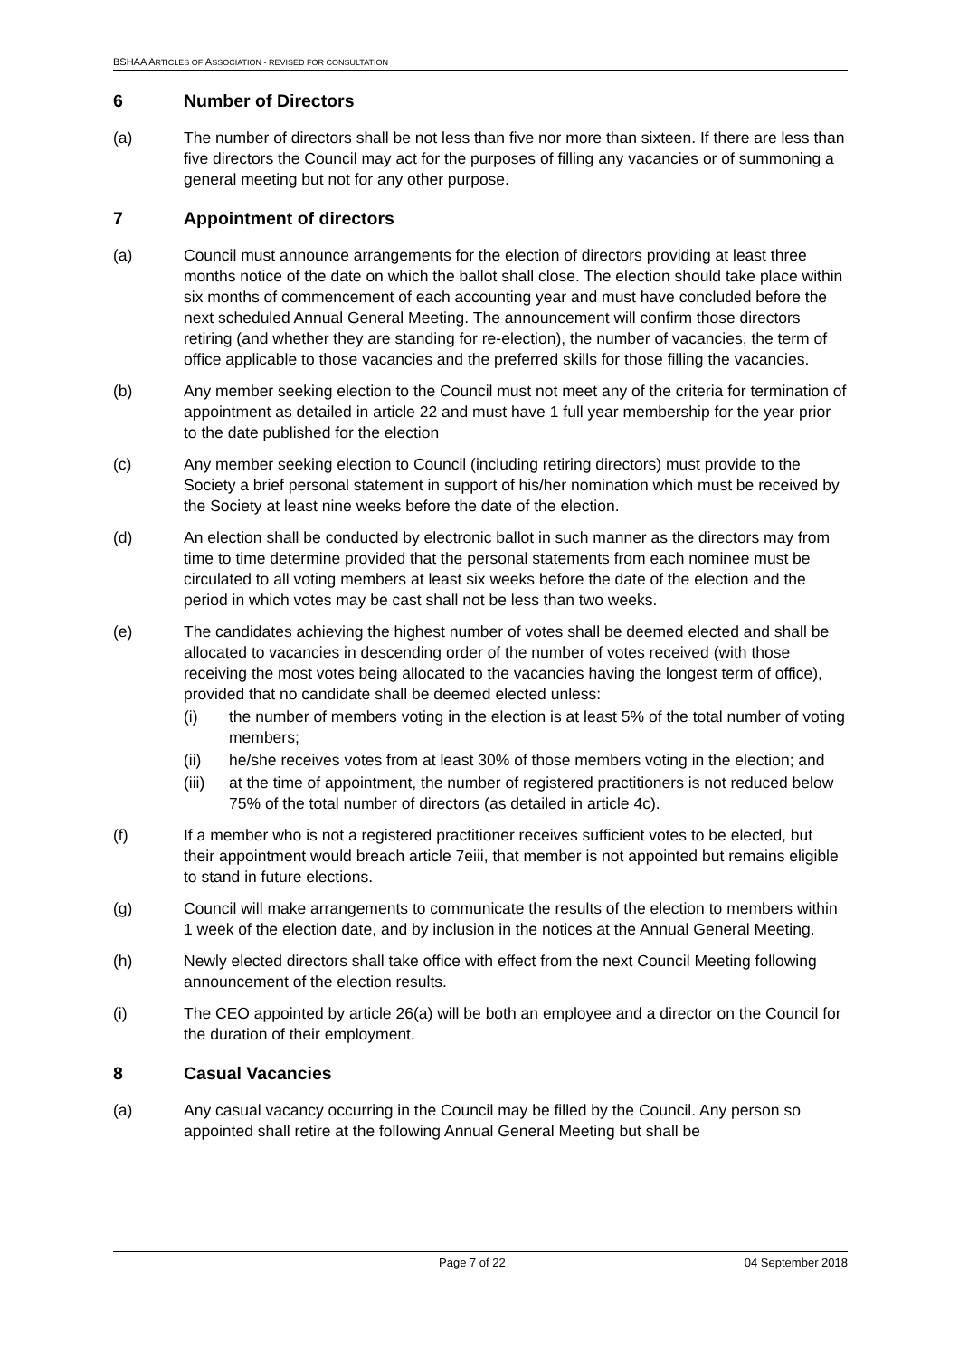BSHAA ARTICLES OF ASSOCIATION - REVISED FOR CONSULTATION
6 Number of Directors
(a) The number of directors shall be not less than five nor more than sixteen. If there are less than five directors the Council may act for the purposes of filling any vacancies or of summoning a general meeting but not for any other purpose.
7 Appointment of directors
(a) Council must announce arrangements for the election of directors providing at least three months notice of the date on which the ballot shall close. The election should take place within six months of commencement of each accounting year and must have concluded before the next scheduled Annual General Meeting. The announcement will confirm those directors retiring (and whether they are standing for re-election), the number of vacancies, the term of office applicable to those vacancies and the preferred skills for those filling the vacancies.
(b) Any member seeking election to the Council must not meet any of the criteria for termination of appointment as detailed in article 22 and must have 1 full year membership for the year prior to the date published for the election
(c) Any member seeking election to Council (including retiring directors) must provide to the Society a brief personal statement in support of his/her nomination which must be received by the Society at least nine weeks before the date of the election.
(d) An election shall be conducted by electronic ballot in such manner as the directors may from time to time determine provided that the personal statements from each nominee must be circulated to all voting members at least six weeks before the date of the election and the period in which votes may be cast shall not be less than two weeks.
(e) The candidates achieving the highest number of votes shall be deemed elected and shall be allocated to vacancies in descending order of the number of votes received (with those receiving the most votes being allocated to the vacancies having the longest term of office), provided that no candidate shall be deemed elected unless:
(i) the number of members voting in the election is at least 5% of the total number of voting members;
(ii) he/she receives votes from at least 30% of those members voting in the election; and
(iii)
at the time of appointment, the number of registered practitioners is not reduced below 75% of the total number of directors (as detailed in article 4c).
(f) If a member who is not a registered practitioner receives sufficient votes to be elected, but their appointment would breach article 7eiii, that member is not appointed but remains eligible to stand in future elections.
(g) Council will make arrangements to communicate the results of the election to members within 1 week of the election date, and by inclusion in the notices at the Annual General Meeting.
(h) Newly elected directors shall take office with effect from the next Council Meeting following announcement of the election results.
(i) The CEO appointed by article 26(a) will be both an employee and a director on the Council for the duration of their employment.
8 Casual Vacancies
(a) Any casual vacancy occurring in the Council may be filled by the Council. Any person so appointed shall retire at the following Annual General Meeting but shall be
Page 7 of 22 04 September 2018